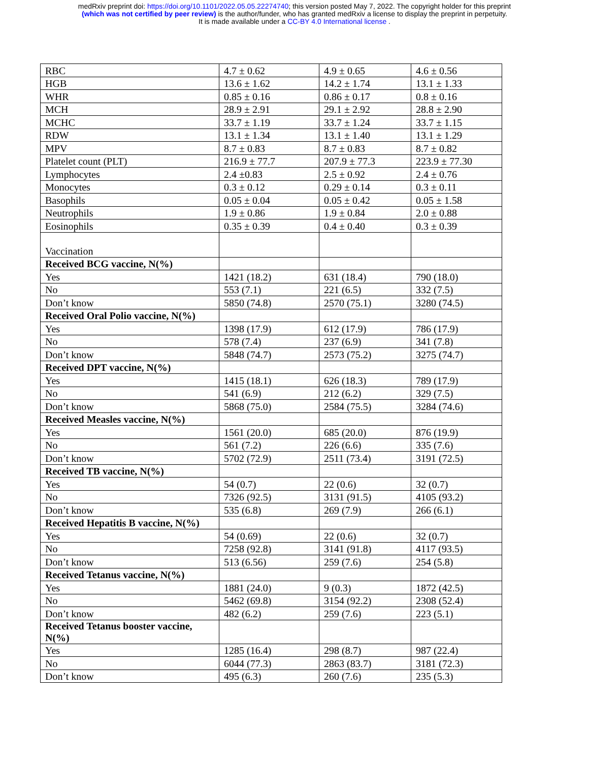medRxiv preprint doi: https://doi.org/10.1101/2022.05.05.22274740; this version posted May 7, 2022. The copyright holder for this preprint
(which was not certified by peer review) is the author/funder, who has granted medRxiv a license to display the preprint in perpetuity.
It is made available under a CC-BY 4.0 International license .
| RBC | 4.7 ± 0.62 | 4.9 ± 0.65 | 4.6 ± 0.56 |
| HGB | 13.6 ± 1.62 | 14.2 ± 1.74 | 13.1 ± 1.33 |
| WHR | 0.85 ± 0.16 | 0.86 ± 0.17 | 0.8 ± 0.16 |
| MCH | 28.9 ± 2.91 | 29.1 ± 2.92 | 28.8 ± 2.90 |
| MCHC | 33.7 ± 1.19 | 33.7 ± 1.24 | 33.7 ± 1.15 |
| RDW | 13.1 ± 1.34 | 13.1 ± 1.40 | 13.1 ± 1.29 |
| MPV | 8.7 ± 0.83 | 8.7 ± 0.83 | 8.7 ± 0.82 |
| Platelet count (PLT) | 216.9 ± 77.7 | 207.9 ± 77.3 | 223.9 ± 77.30 |
| Lymphocytes | 2.4 ±0.83 | 2.5 ± 0.92 | 2.4 ± 0.76 |
| Monocytes | 0.3 ± 0.12 | 0.29 ± 0.14 | 0.3 ± 0.11 |
| Basophils | 0.05 ± 0.04 | 0.05 ± 0.42 | 0.05 ± 1.58 |
| Neutrophils | 1.9 ± 0.86 | 1.9 ± 0.84 | 2.0 ± 0.88 |
| Eosinophils | 0.35 ± 0.39 | 0.4 ± 0.40 | 0.3 ± 0.39 |
| Vaccination | | | |
| Received BCG vaccine, N(%) | | | |
| Yes | 1421 (18.2) | 631 (18.4) | 790 (18.0) |
| No | 553 (7.1) | 221 (6.5) | 332 (7.5) |
| Don’t know | 5850 (74.8) | 2570 (75.1) | 3280 (74.5) |
| Received Oral Polio vaccine, N(%) | | | |
| Yes | 1398 (17.9) | 612 (17.9) | 786 (17.9) |
| No | 578 (7.4) | 237 (6.9) | 341 (7.8) |
| Don’t know | 5848 (74.7) | 2573 (75.2) | 3275 (74.7) |
| Received DPT vaccine, N(%) | | | |
| Yes | 1415 (18.1) | 626 (18.3) | 789 (17.9) |
| No | 541 (6.9) | 212 (6.2) | 329 (7.5) |
| Don’t know | 5868 (75.0) | 2584 (75.5) | 3284 (74.6) |
| Received Measles vaccine, N(%) | | | |
| Yes | 1561 (20.0) | 685 (20.0) | 876 (19.9) |
| No | 561 (7.2) | 226 (6.6) | 335 (7.6) |
| Don’t know | 5702 (72.9) | 2511 (73.4) | 3191 (72.5) |
| Received TB vaccine, N(%) | | | |
| Yes | 54 (0.7) | 22 (0.6) | 32 (0.7) |
| No | 7326 (92.5) | 3131 (91.5) | 4105 (93.2) |
| Don’t know | 535 (6.8) | 269 (7.9) | 266 (6.1) |
| Received Hepatitis B vaccine, N(%) | | | |
| Yes | 54 (0.69) | 22 (0.6) | 32 (0.7) |
| No | 7258 (92.8) | 3141 (91.8) | 4117 (93.5) |
| Don’t know | 513 (6.56) | 259 (7.6) | 254 (5.8) |
| Received Tetanus vaccine, N(%) | | | |
| Yes | 1881 (24.0) | 9 (0.3) | 1872 (42.5) |
| No | 5462 (69.8) | 3154 (92.2) | 2308 (52.4) |
| Don’t know | 482 (6.2) | 259 (7.6) | 223 (5.1) |
| Received Tetanus booster vaccine, N(%) | | | |
| Yes | 1285 (16.4) | 298 (8.7) | 987 (22.4) |
| No | 6044 (77.3) | 2863 (83.7) | 3181 (72.3) |
| Don’t know | 495 (6.3) | 260 (7.6) | 235 (5.3) |